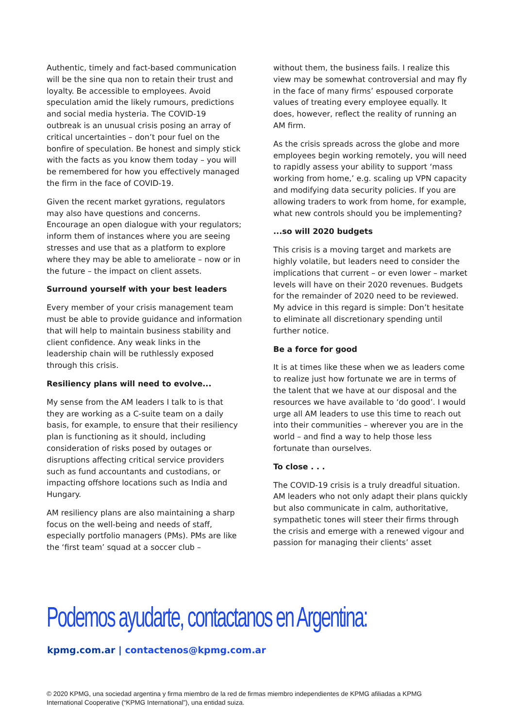Authentic, timely and fact-based communication will be the sine qua non to retain their trust and loyalty. Be accessible to employees. Avoid speculation amid the likely rumours, predictions and social media hysteria. The COVID-19 outbreak is an unusual crisis posing an array of critical uncertainties – don’t pour fuel on the bonfire of speculation. Be honest and simply stick with the facts as you know them today – you will be remembered for how you effectively managed the firm in the face of COVID-19.
Given the recent market gyrations, regulators may also have questions and concerns. Encourage an open dialogue with your regulators; inform them of instances where you are seeing stresses and use that as a platform to explore where they may be able to ameliorate – now or in the future – the impact on client assets.
Surround yourself with your best leaders
Every member of your crisis management team must be able to provide guidance and information that will help to maintain business stability and client confidence. Any weak links in the leadership chain will be ruthlessly exposed through this crisis.
Resiliency plans will need to evolve...
My sense from the AM leaders I talk to is that they are working as a C-suite team on a daily basis, for example, to ensure that their resiliency plan is functioning as it should, including consideration of risks posed by outages or disruptions affecting critical service providers such as fund accountants and custodians, or impacting offshore locations such as India and Hungary.
AM resiliency plans are also maintaining a sharp focus on the well-being and needs of staff, especially portfolio managers (PMs). PMs are like the ‘first team’ squad at a soccer club –
without them, the business fails. I realize this view may be somewhat controversial and may fly in the face of many firms’ espoused corporate values of treating every employee equally. It does, however, reflect the reality of running an AM firm.
As the crisis spreads across the globe and more employees begin working remotely, you will need to rapidly assess your ability to support ‘mass working from home,’ e.g. scaling up VPN capacity and modifying data security policies. If you are allowing traders to work from home, for example, what new controls should you be implementing?
...so will 2020 budgets
This crisis is a moving target and markets are highly volatile, but leaders need to consider the implications that current – or even lower – market levels will have on their 2020 revenues. Budgets for the remainder of 2020 need to be reviewed. My advice in this regard is simple: Don’t hesitate to eliminate all discretionary spending until further notice.
Be a force for good
It is at times like these when we as leaders come to realize just how fortunate we are in terms of the talent that we have at our disposal and the resources we have available to ‘do good’. I would urge all AM leaders to use this time to reach out into their communities – wherever you are in the world – and find a way to help those less fortunate than ourselves.
To close . . .
The COVID-19 crisis is a truly dreadful situation. AM leaders who not only adapt their plans quickly but also communicate in calm, authoritative, sympathetic tones will steer their firms through the crisis and emerge with a renewed vigour and passion for managing their clients’ asset
Podemos ayudarte, contactanos en Argentina:
kpmg.com.ar | contactenos@kpmg.com.ar
© 2020 KPMG, una sociedad argentina y firma miembro de la red de firmas miembro independientes de KPMG afiliadas a KPMG International Cooperative (“KPMG International”), una entidad suiza.